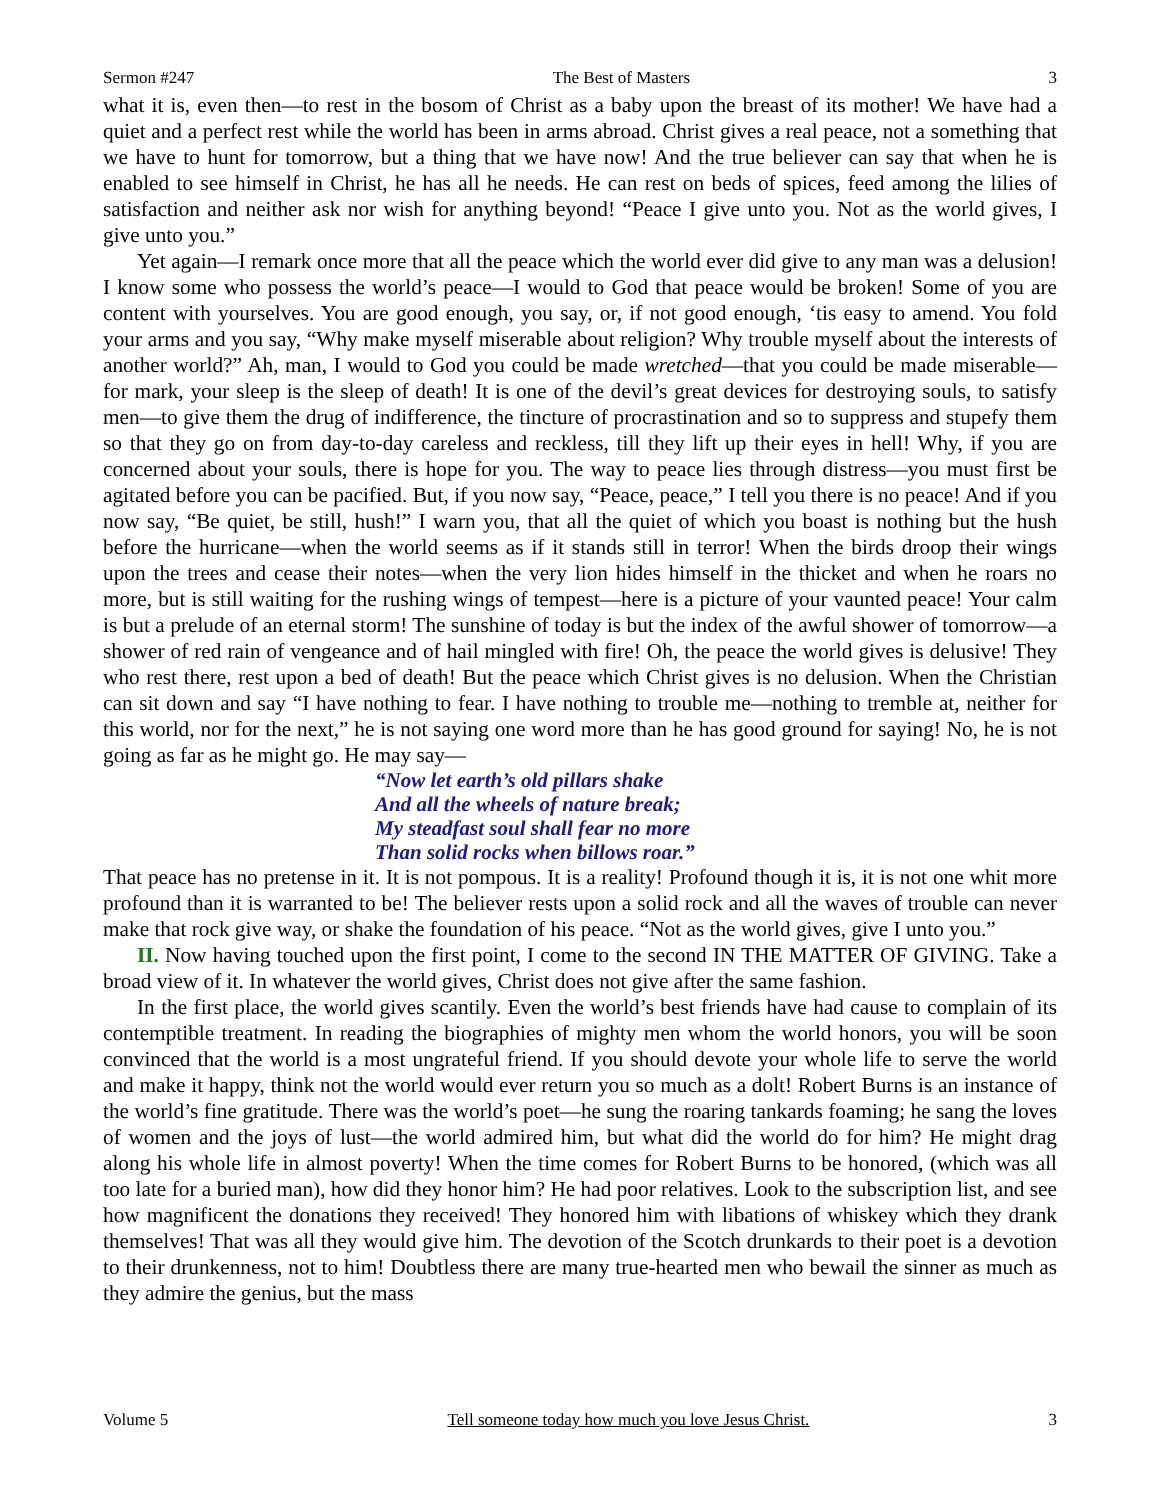Sermon #247 The Best of Masters 3
what it is, even then—to rest in the bosom of Christ as a baby upon the breast of its mother! We have had a quiet and a perfect rest while the world has been in arms abroad. Christ gives a real peace, not a something that we have to hunt for tomorrow, but a thing that we have now! And the true believer can say that when he is enabled to see himself in Christ, he has all he needs. He can rest on beds of spices, feed among the lilies of satisfaction and neither ask nor wish for anything beyond! “Peace I give unto you. Not as the world gives, I give unto you.”
Yet again—I remark once more that all the peace which the world ever did give to any man was a delusion! I know some who possess the world’s peace—I would to God that peace would be broken! Some of you are content with yourselves. You are good enough, you say, or, if not good enough, ‘tis easy to amend. You fold your arms and you say, “Why make myself miserable about religion? Why trouble myself about the interests of another world?” Ah, man, I would to God you could be made wretched—that you could be made miserable—for mark, your sleep is the sleep of death! It is one of the devil’s great devices for destroying souls, to satisfy men—to give them the drug of indifference, the tincture of procrastination and so to suppress and stupefy them so that they go on from day-to-day careless and reckless, till they lift up their eyes in hell! Why, if you are concerned about your souls, there is hope for you. The way to peace lies through distress—you must first be agitated before you can be pacified. But, if you now say, “Peace, peace,” I tell you there is no peace! And if you now say, “Be quiet, be still, hush!” I warn you, that all the quiet of which you boast is nothing but the hush before the hurricane—when the world seems as if it stands still in terror! When the birds droop their wings upon the trees and cease their notes—when the very lion hides himself in the thicket and when he roars no more, but is still waiting for the rushing wings of tempest—here is a picture of your vaunted peace! Your calm is but a prelude of an eternal storm! The sunshine of today is but the index of the awful shower of tomorrow—a shower of red rain of vengeance and of hail mingled with fire! Oh, the peace the world gives is delusive! They who rest there, rest upon a bed of death! But the peace which Christ gives is no delusion. When the Christian can sit down and say “I have nothing to fear. I have nothing to trouble me—nothing to tremble at, neither for this world, nor for the next,” he is not saying one word more than he has good ground for saying! No, he is not going as far as he might go. He may say—
“Now let earth’s old pillars shake
And all the wheels of nature break;
My steadfast soul shall fear no more
Than solid rocks when billows roar.”
That peace has no pretense in it. It is not pompous. It is a reality! Profound though it is, it is not one whit more profound than it is warranted to be! The believer rests upon a solid rock and all the waves of trouble can never make that rock give way, or shake the foundation of his peace. “Not as the world gives, give I unto you.”
II. Now having touched upon the first point, I come to the second IN THE MATTER OF GIVING. Take a broad view of it. In whatever the world gives, Christ does not give after the same fashion.
In the first place, the world gives scantily. Even the world’s best friends have had cause to complain of its contemptible treatment. In reading the biographies of mighty men whom the world honors, you will be soon convinced that the world is a most ungrateful friend. If you should devote your whole life to serve the world and make it happy, think not the world would ever return you so much as a dolt! Robert Burns is an instance of the world’s fine gratitude. There was the world’s poet—he sung the roaring tankards foaming; he sang the loves of women and the joys of lust—the world admired him, but what did the world do for him? He might drag along his whole life in almost poverty! When the time comes for Robert Burns to be honored, (which was all too late for a buried man), how did they honor him? He had poor relatives. Look to the subscription list, and see how magnificent the donations they received! They honored him with libations of whiskey which they drank themselves! That was all they would give him. The devotion of the Scotch drunkards to their poet is a devotion to their drunkenness, not to him! Doubtless there are many true-hearted men who bewail the sinner as much as they admire the genius, but the mass
Volume 5 Tell someone today how much you love Jesus Christ. 3